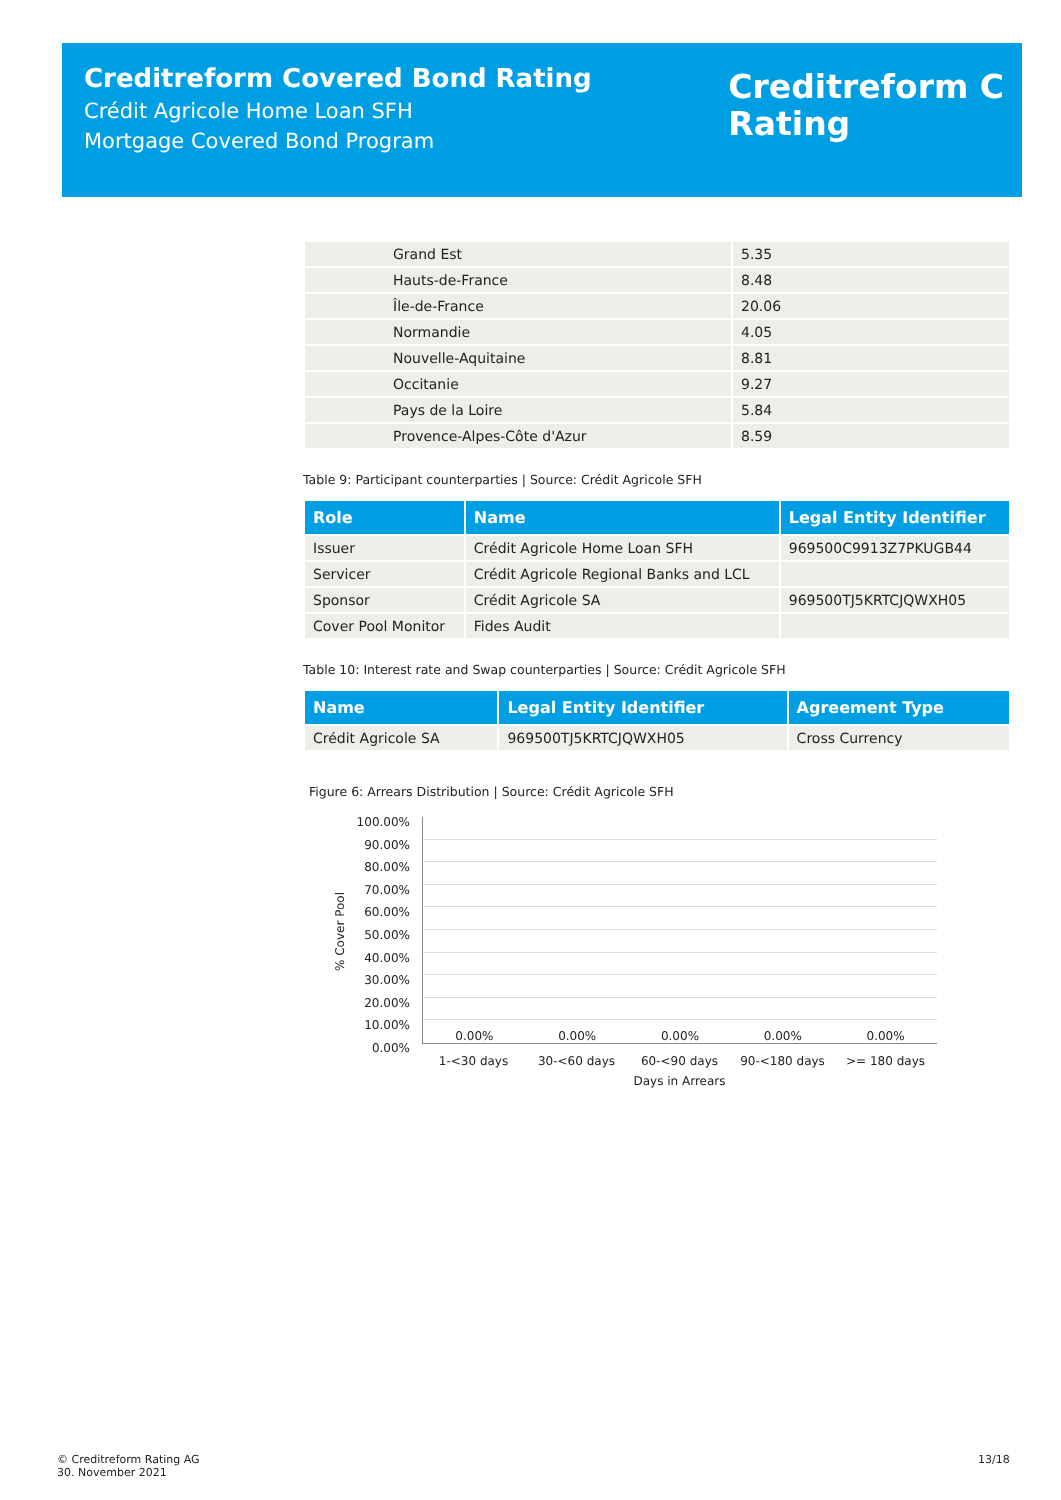Creditreform Covered Bond Rating
Crédit Agricole Home Loan SFH
Mortgage Covered Bond Program
Creditreform Ⅽ
Rating
| Grand Est | 5.35 |
| Hauts-de-France | 8.48 |
| Île-de-France | 20.06 |
| Normandie | 4.05 |
| Nouvelle-Aquitaine | 8.81 |
| Occitanie | 9.27 |
| Pays de la Loire | 5.84 |
| Provence-Alpes-Côte d'Azur | 8.59 |
Table 9: Participant counterparties | Source: Crédit Agricole SFH
| Role | Name | Legal Entity Identifier |
| --- | --- | --- |
| Issuer | Crédit Agricole Home Loan SFH | 969500C9913Z7PKUGB44 |
| Servicer | Crédit Agricole Regional Banks and LCL | |
| Sponsor | Crédit Agricole SA | 969500TJ5KRTCJQWXH05 |
| Cover Pool Monitor | Fides Audit | |
Table 10: Interest rate and Swap counterparties | Source: Crédit Agricole SFH
| Name | Legal Entity Identifier | Agreement Type |
| --- | --- | --- |
| Crédit Agricole SA | 969500TJ5KRTCJQWXH05 | Cross Currency |
Figure 6: Arrears Distribution | Source: Crédit Agricole SFH
% Cover Pool
100.00%
90.00%
80.00%
70.00%
60.00%
50.00%
40.00%
30.00%
20.00%
10.00%
0.00%
0.00% 0.00% 0.00% 0.00% 0.00%
1-<30 days 30-<60 days 60-<90 days 90-<180 days >= 180 days
Days in Arrears
© Creditreform Rating AG
30. November 2021
13/18